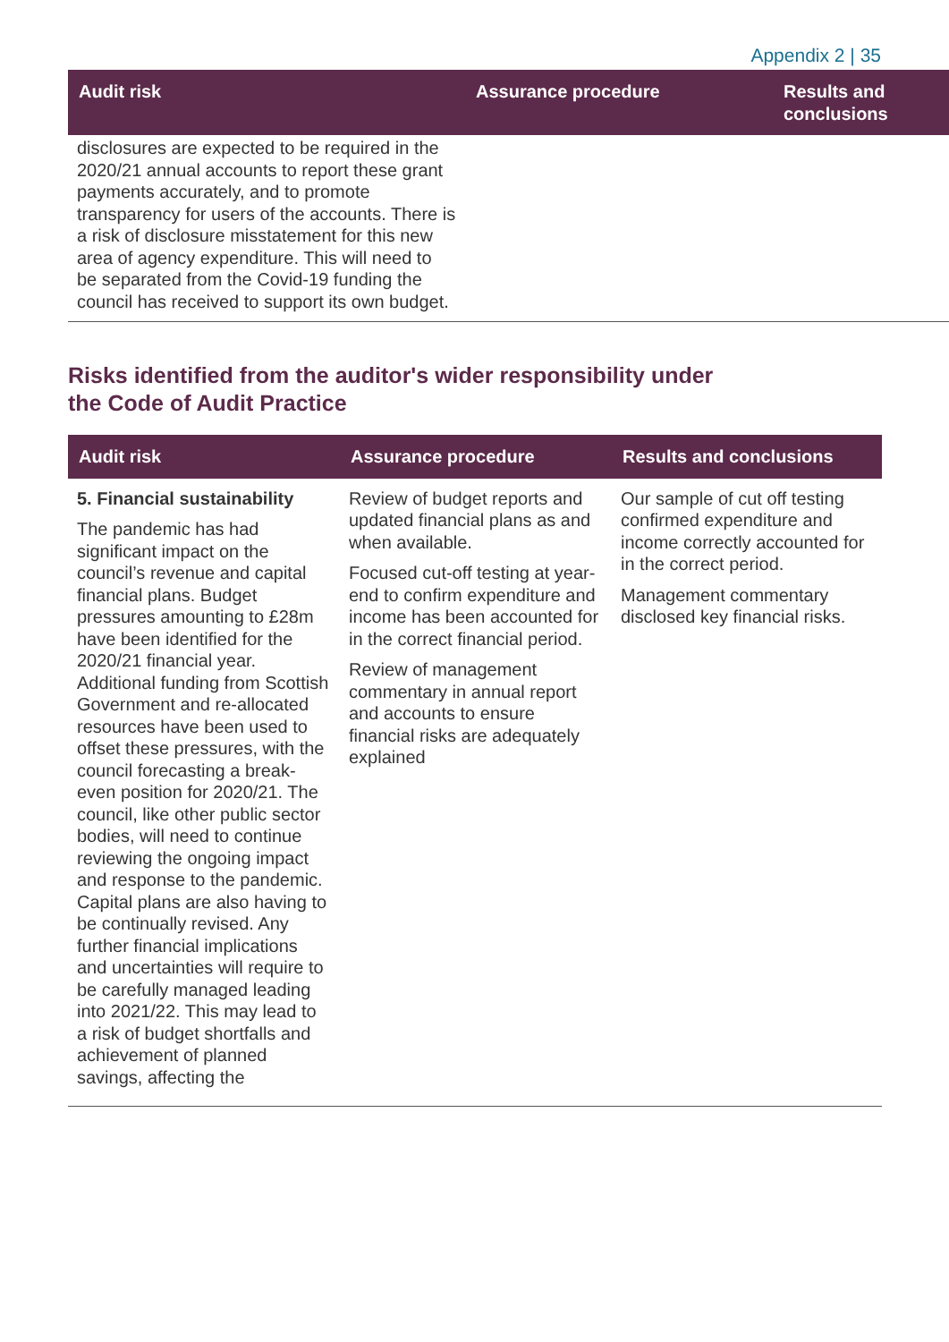Appendix 2 | 35
| Audit risk | Assurance procedure | Results and conclusions |
| --- | --- | --- |
| disclosures are expected to be required in the 2020/21 annual accounts to report these grant payments accurately, and to promote transparency for users of the accounts. There is a risk of disclosure misstatement for this new area of agency expenditure. This will need to be separated from the Covid-19 funding the council has received to support its own budget. | | |
Risks identified from the auditor's wider responsibility under the Code of Audit Practice
| Audit risk | Assurance procedure | Results and conclusions |
| --- | --- | --- |
| 5. Financial sustainability The pandemic has had significant impact on the council’s revenue and capital financial plans. Budget pressures amounting to £28m have been identified for the 2020/21 financial year. Additional funding from Scottish Government and re-allocated resources have been used to offset these pressures, with the council forecasting a break-even position for 2020/21. The council, like other public sector bodies, will need to continue reviewing the ongoing impact and response to the pandemic. Capital plans are also having to be continually revised. Any further financial implications and uncertainties will require to be carefully managed leading into 2021/22. This may lead to a risk of budget shortfalls and achievement of planned savings, affecting the | Review of budget reports and updated financial plans as and when available. Focused cut-off testing at year-end to confirm expenditure and income has been accounted for in the correct financial period. Review of management commentary in annual report and accounts to ensure financial risks are adequately explained | Our sample of cut off testing confirmed expenditure and income correctly accounted for in the correct period. Management commentary disclosed key financial risks. |